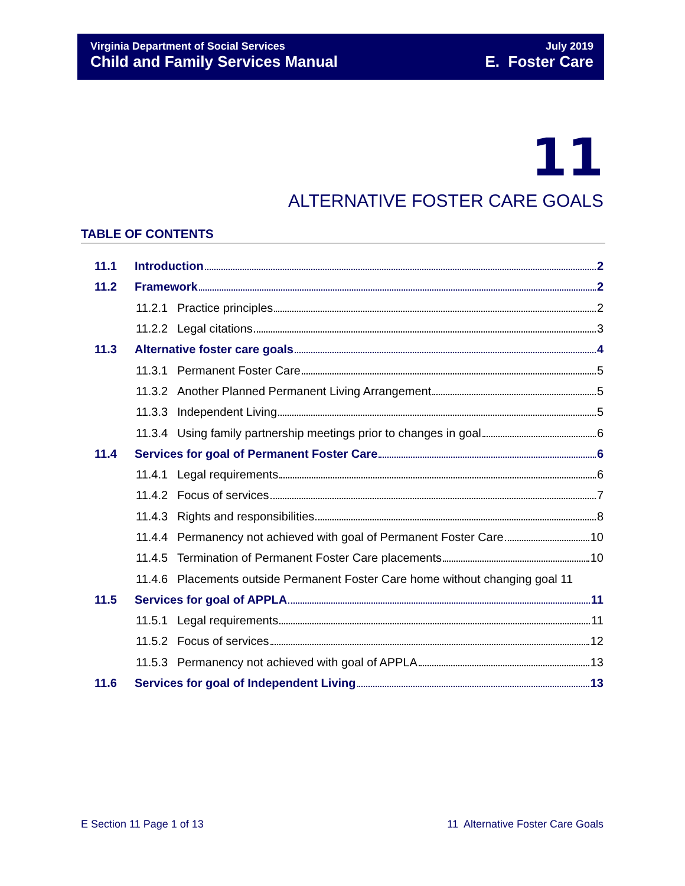Virginia Department of Social Services
Child and Family Services Manual
July 2019
E. Foster Care
11
ALTERNATIVE FOSTER CARE GOALS
TABLE OF CONTENTS
11.1 Introduction 2
11.2 Framework 2
11.2.1 Practice principles 2
11.2.2 Legal citations 3
11.3 Alternative foster care goals 4
11.3.1 Permanent Foster Care 5
11.3.2 Another Planned Permanent Living Arrangement 5
11.3.3 Independent Living 5
11.3.4 Using family partnership meetings prior to changes in goal 6
11.4 Services for goal of Permanent Foster Care 6
11.4.1 Legal requirements 6
11.4.2 Focus of services 7
11.4.3 Rights and responsibilities 8
11.4.4 Permanency not achieved with goal of Permanent Foster Care 10
11.4.5 Termination of Permanent Foster Care placements 10
11.4.6 Placements outside Permanent Foster Care home without changing goal 11
11.5 Services for goal of APPLA 11
11.5.1 Legal requirements 11
11.5.2 Focus of services 12
11.5.3 Permanency not achieved with goal of APPLA 13
11.6 Services for goal of Independent Living 13
E Section 11 Page 1 of 13 11 Alternative Foster Care Goals